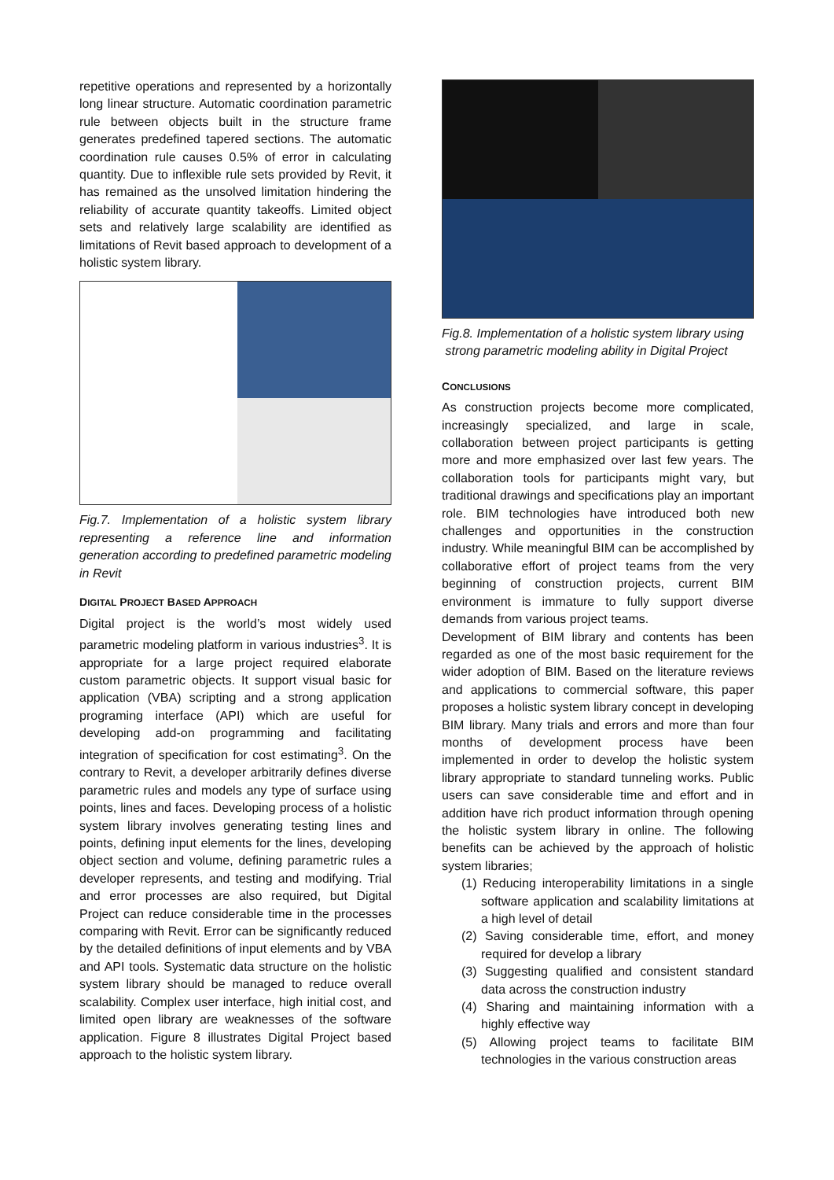repetitive operations and represented by a horizontally long linear structure. Automatic coordination parametric rule between objects built in the structure frame generates predefined tapered sections. The automatic coordination rule causes 0.5% of error in calculating quantity. Due to inflexible rule sets provided by Revit, it has remained as the unsolved limitation hindering the reliability of accurate quantity takeoffs. Limited object sets and relatively large scalability are identified as limitations of Revit based approach to development of a holistic system library.
Fig.7. Implementation of a holistic system library representing a reference line and information generation according to predefined parametric modeling in Revit
DIGITAL PROJECT BASED APPROACH
Digital project is the world’s most widely used parametric modeling platform in various industries<sup>3</sup>. It is appropriate for a large project required elaborate custom parametric objects. It support visual basic for application (VBA) scripting and a strong application programing interface (API) which are useful for developing add-on programming and facilitating integration of specification for cost estimating<sup>3</sup>. On the contrary to Revit, a developer arbitrarily defines diverse parametric rules and models any type of surface using points, lines and faces. Developing process of a holistic system library involves generating testing lines and points, defining input elements for the lines, developing object section and volume, defining parametric rules a developer represents, and testing and modifying. Trial and error processes are also required, but Digital Project can reduce considerable time in the processes comparing with Revit. Error can be significantly reduced by the detailed definitions of input elements and by VBA and API tools. Systematic data structure on the holistic system library should be managed to reduce overall scalability. Complex user interface, high initial cost, and limited open library are weaknesses of the software application. Figure 8 illustrates Digital Project based approach to the holistic system library.
Fig.8. Implementation of a holistic system library using
strong parametric modeling ability in Digital Project
CONCLUSIONS
As construction projects become more complicated, increasingly specialized, and large in scale, collaboration between project participants is getting more and more emphasized over last few years. The collaboration tools for participants might vary, but traditional drawings and specifications play an important role. BIM technologies have introduced both new challenges and opportunities in the construction industry. While meaningful BIM can be accomplished by collaborative effort of project teams from the very beginning of construction projects, current BIM environment is immature to fully support diverse demands from various project teams.
Development of BIM library and contents has been regarded as one of the most basic requirement for the wider adoption of BIM. Based on the literature reviews and applications to commercial software, this paper proposes a holistic system library concept in developing BIM library. Many trials and errors and more than four months of development process have been implemented in order to develop the holistic system library appropriate to standard tunneling works. Public users can save considerable time and effort and in addition have rich product information through opening the holistic system library in online. The following benefits can be achieved by the approach of holistic system libraries;
(1) Reducing interoperability limitations in a single software application and scalability limitations at a high level of detail
(2) Saving considerable time, effort, and money required for develop a library
(3) Suggesting qualified and consistent standard data across the construction industry
(4) Sharing and maintaining information with a highly effective way
(5) Allowing project teams to facilitate BIM technologies in the various construction areas